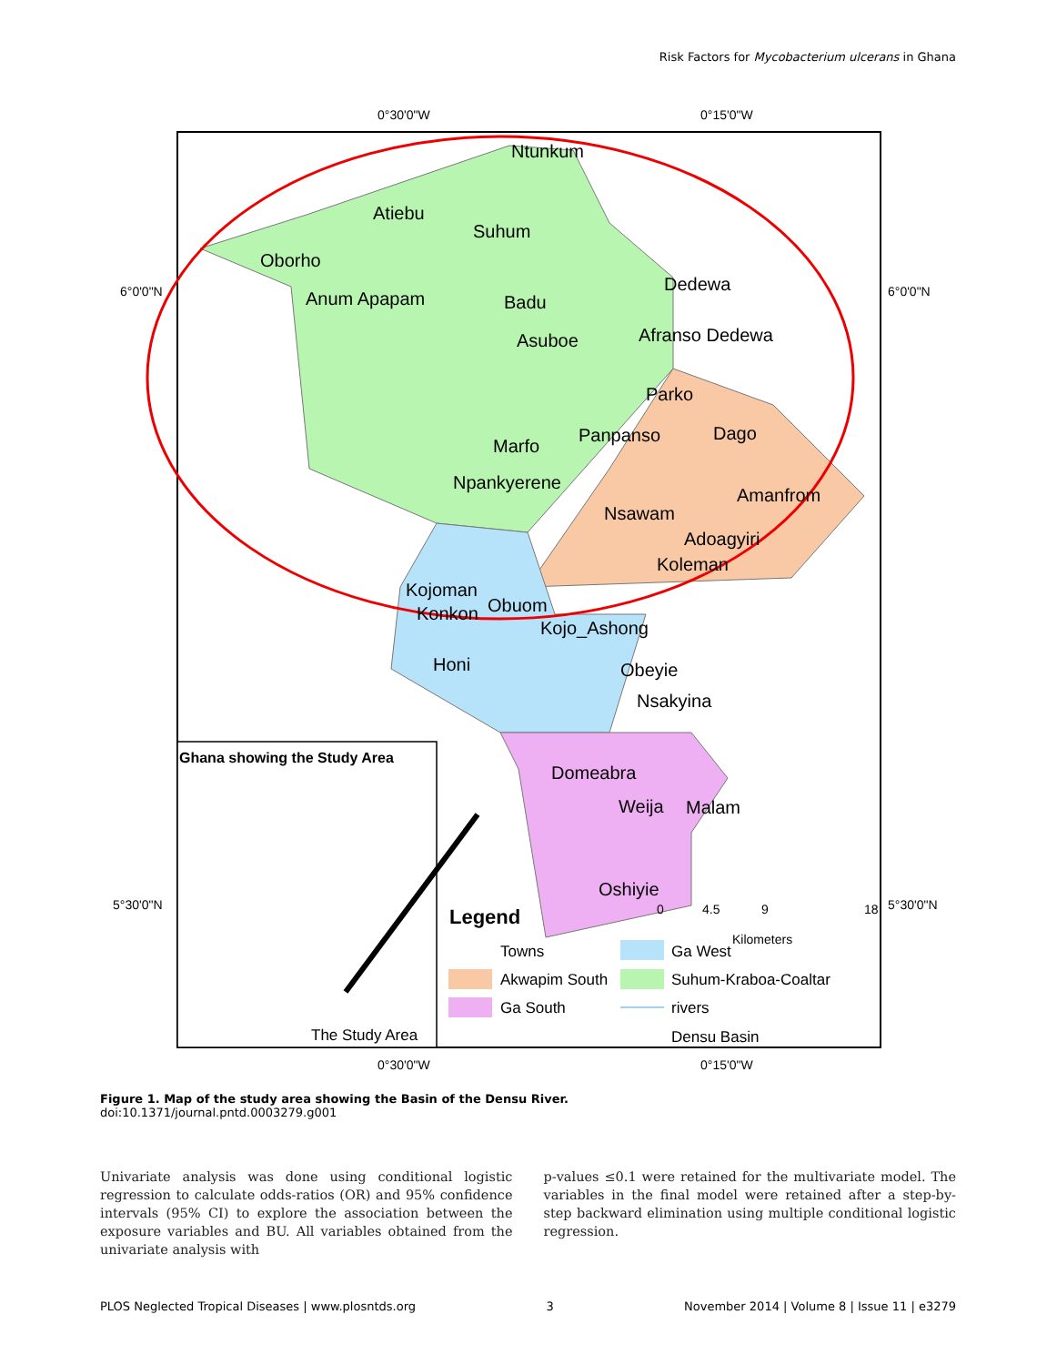Risk Factors for Mycobacterium ulcerans in Ghana
Ntunkum
Atiebu
Suhum
Oborho
Anum Apapam
Badu
Dedewa
Asuboe
Afranso Dedewa
Parko
Panpanso
Dago
Marfo
Npankyerene
Amanfrom
Nsawam
Adoagyiri
Koleman
Kojoman
Obuom
Konkon
Kojo_Ashong
Honi
Obeyie
Nsakyina
Domeabra
Weija
Malam
Oshiyie
0°30'0"W
0°15'0"W
6°0'0"N
6°0'0"N
5°30'0"N
5°30'0"N
0°30'0"W
0°15'0"W
0
4.5
9
18
Kilometers
Ghana showing the Study Area
The Study Area
Legend
Towns
Ga West
Akwapim South
Suhum-Kraboa-Coaltar
Ga South
rivers
Densu Basin
Figure 1. Map of the study area showing the Basin of the Densu River.
doi:10.1371/journal.pntd.0003279.g001
Univariate analysis was done using conditional logistic regression to calculate odds-ratios (OR) and 95% confidence intervals (95% CI) to explore the association between the exposure variables and BU. All variables obtained from the univariate analysis with
p-values ≤0.1 were retained for the multivariate model. The variables in the final model were retained after a step-by-step backward elimination using multiple conditional logistic regression.
PLOS Neglected Tropical Diseases | www.plosntds.org 3 November 2014 | Volume 8 | Issue 11 | e3279